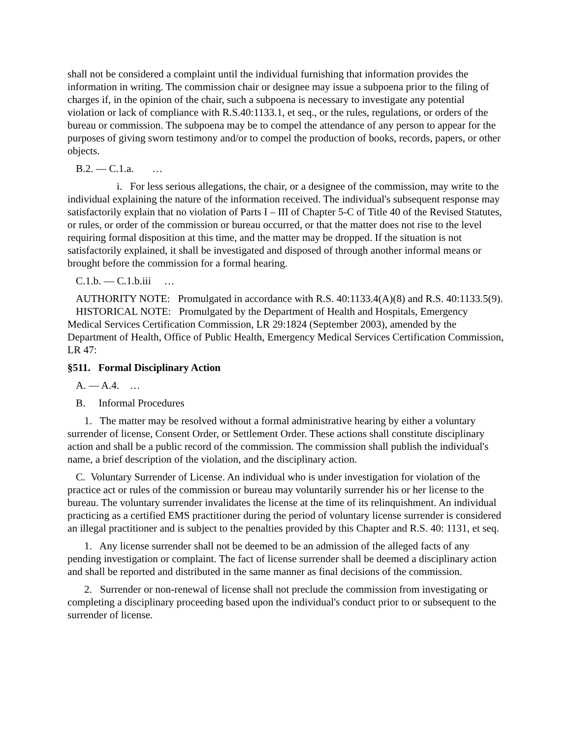shall not be considered a complaint until the individual furnishing that information provides the information in writing. The commission chair or designee may issue a subpoena prior to the filing of charges if, in the opinion of the chair, such a subpoena is necessary to investigate any potential violation or lack of compliance with R.S.40:1133.1, et seq., or the rules, regulations, or orders of the bureau or commission. The subpoena may be to compel the attendance of any person to appear for the purposes of giving sworn testimony and/or to compel the production of books, records, papers, or other objects.
B.2. — C.1.a. …
i. For less serious allegations, the chair, or a designee of the commission, may write to the individual explaining the nature of the information received. The individual's subsequent response may satisfactorily explain that no violation of Parts I – III of Chapter 5-C of Title 40 of the Revised Statutes, or rules, or order of the commission or bureau occurred, or that the matter does not rise to the level requiring formal disposition at this time, and the matter may be dropped. If the situation is not satisfactorily explained, it shall be investigated and disposed of through another informal means or brought before the commission for a formal hearing.
C.1.b. — C.1.b.iii …
AUTHORITY NOTE: Promulgated in accordance with R.S. 40:1133.4(A)(8) and R.S. 40:1133.5(9).
HISTORICAL NOTE: Promulgated by the Department of Health and Hospitals, Emergency Medical Services Certification Commission, LR 29:1824 (September 2003), amended by the Department of Health, Office of Public Health, Emergency Medical Services Certification Commission, LR 47:
§511. Formal Disciplinary Action
A. — A.4. …
B. Informal Procedures
1. The matter may be resolved without a formal administrative hearing by either a voluntary surrender of license, Consent Order, or Settlement Order. These actions shall constitute disciplinary action and shall be a public record of the commission. The commission shall publish the individual's name, a brief description of the violation, and the disciplinary action.
C. Voluntary Surrender of License. An individual who is under investigation for violation of the practice act or rules of the commission or bureau may voluntarily surrender his or her license to the bureau. The voluntary surrender invalidates the license at the time of its relinquishment. An individual practicing as a certified EMS practitioner during the period of voluntary license surrender is considered an illegal practitioner and is subject to the penalties provided by this Chapter and R.S. 40: 1131, et seq.
1. Any license surrender shall not be deemed to be an admission of the alleged facts of any pending investigation or complaint. The fact of license surrender shall be deemed a disciplinary action and shall be reported and distributed in the same manner as final decisions of the commission.
2. Surrender or non-renewal of license shall not preclude the commission from investigating or completing a disciplinary proceeding based upon the individual's conduct prior to or subsequent to the surrender of license.